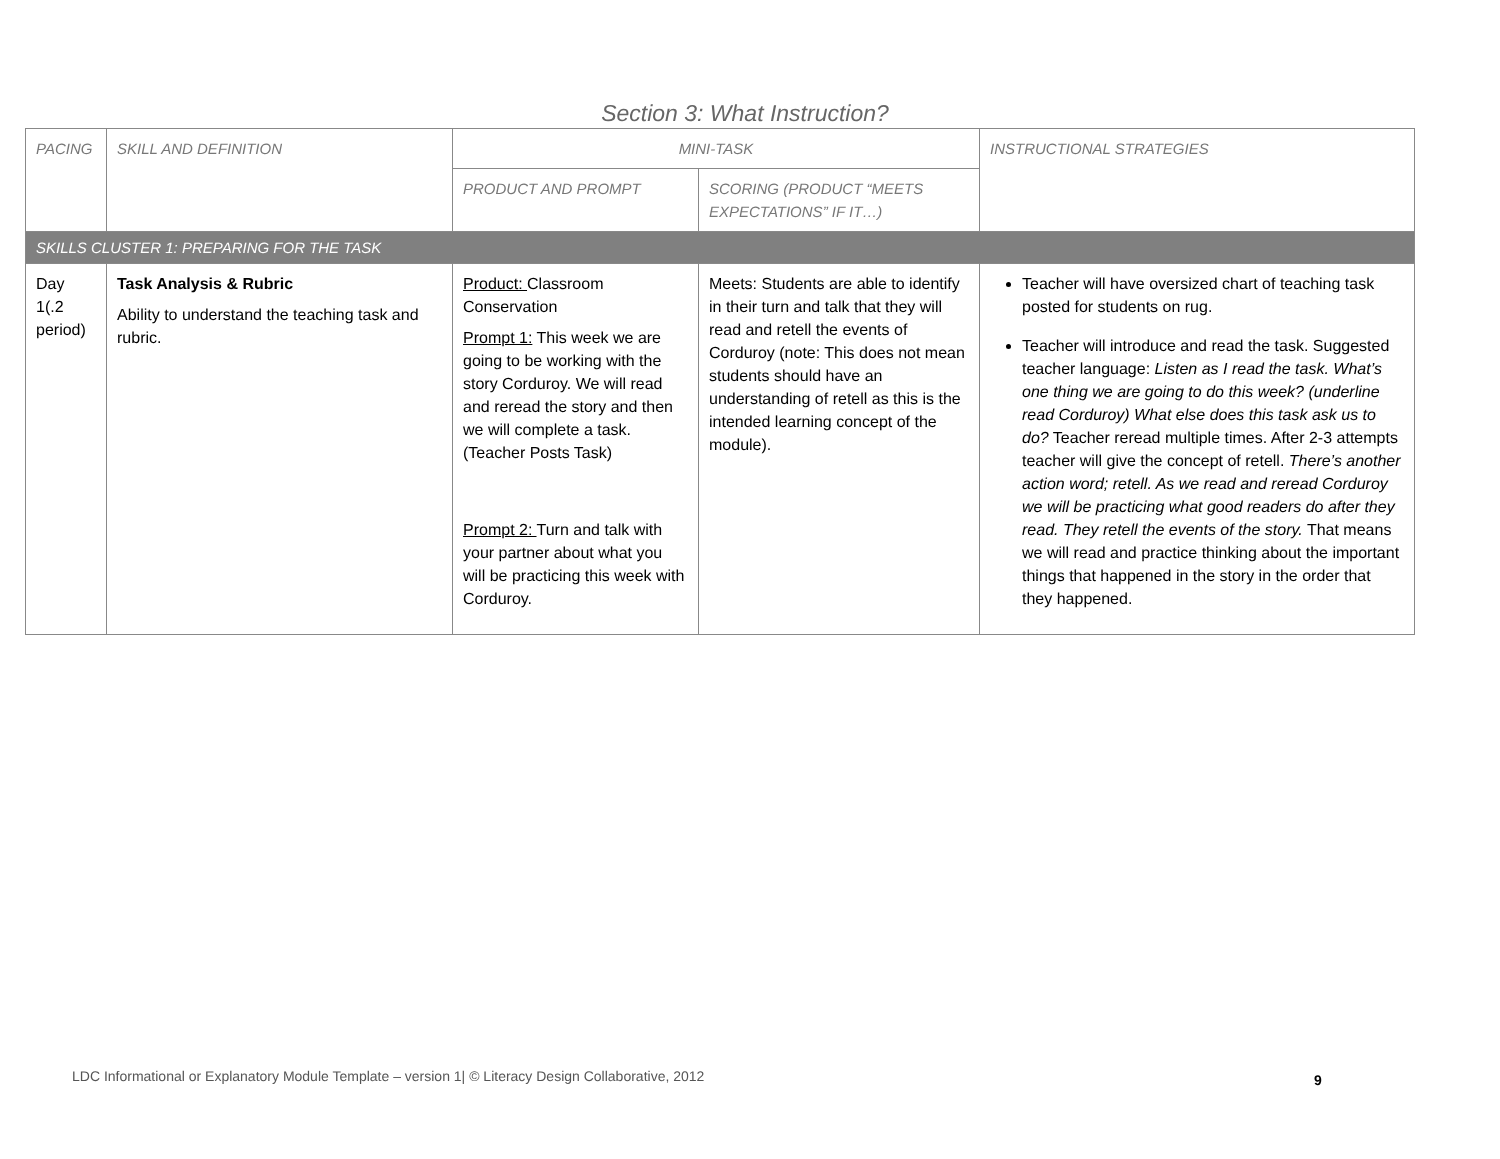Section 3: What Instruction?
| PACING | SKILL AND DEFINITION | MINI-TASK | | INSTRUCTIONAL STRATEGIES |
| --- | --- | --- | --- | --- |
| | | PRODUCT AND PROMPT | SCORING (PRODUCT “MEETS EXPECTATIONS” IF IT…) | |
| SKILLS CLUSTER 1: PREPARING FOR THE TASK | | | | |
| Day 1(.2 period) | Task Analysis & Rubric Ability to understand the teaching task and rubric. | Product: Classroom Conservation Prompt 1: This week we are going to be working with the story Corduroy. We will read and reread the story and then we will complete a task. (Teacher Posts Task) Prompt 2: Turn and talk with your partner about what you will be practicing this week with Corduroy. | Meets: Students are able to identify in their turn and talk that they will read and retell the events of Corduroy (note: This does not mean students should have an understanding of retell as this is the intended learning concept of the module). | Teacher will have oversized chart of teaching task posted for students on rug. Teacher will introduce and read the task. Suggested teacher language: Listen as I read the task. What’s one thing we are going to do this week? (underline read Corduroy) What else does this task ask us to do? Teacher reread multiple times. After 2-3 attempts teacher will give the concept of retell. There’s another action word; retell. As we read and reread Corduroy we will be practicing what good readers do after they read. They retell the events of the story. That means we will read and practice thinking about the important things that happened in the story in the order that they happened. |
LDC Informational or Explanatory Module Template – version 1| © Literacy Design Collaborative, 2012
9